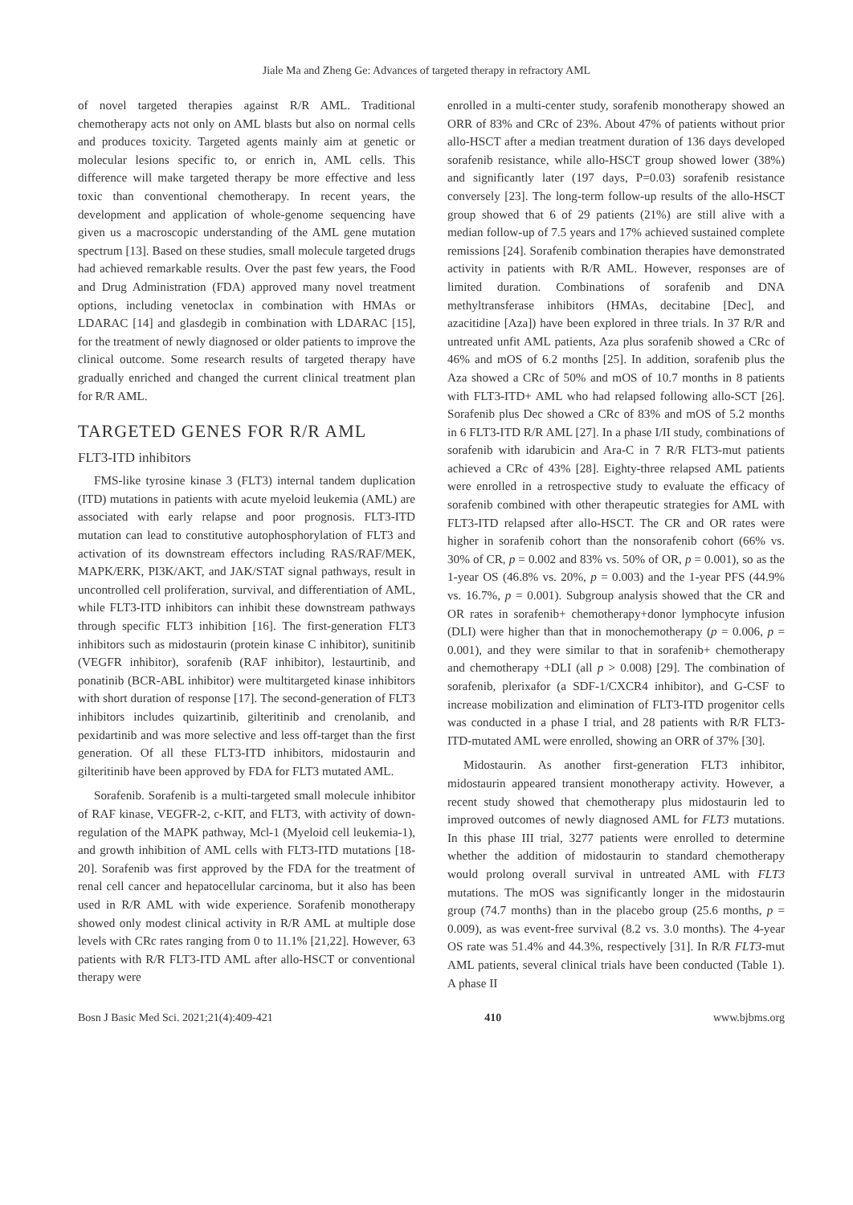Jiale Ma and Zheng Ge: Advances of targeted therapy in refractory AML
of novel targeted therapies against R/R AML. Traditional chemotherapy acts not only on AML blasts but also on normal cells and produces toxicity. Targeted agents mainly aim at genetic or molecular lesions specific to, or enrich in, AML cells. This difference will make targeted therapy be more effective and less toxic than conventional chemotherapy. In recent years, the development and application of whole-genome sequencing have given us a macroscopic understanding of the AML gene mutation spectrum [13]. Based on these studies, small molecule targeted drugs had achieved remarkable results. Over the past few years, the Food and Drug Administration (FDA) approved many novel treatment options, including venetoclax in combination with HMAs or LDARAC [14] and glasdegib in combination with LDARAC [15], for the treatment of newly diagnosed or older patients to improve the clinical outcome. Some research results of targeted therapy have gradually enriched and changed the current clinical treatment plan for R/R AML.
TARGETED GENES FOR R/R AML
FLT3-ITD inhibitors
FMS-like tyrosine kinase 3 (FLT3) internal tandem duplication (ITD) mutations in patients with acute myeloid leukemia (AML) are associated with early relapse and poor prognosis. FLT3-ITD mutation can lead to constitutive autophosphorylation of FLT3 and activation of its downstream effectors including RAS/RAF/MEK, MAPK/ERK, PI3K/AKT, and JAK/STAT signal pathways, result in uncontrolled cell proliferation, survival, and differentiation of AML, while FLT3-ITD inhibitors can inhibit these downstream pathways through specific FLT3 inhibition [16]. The first-generation FLT3 inhibitors such as midostaurin (protein kinase C inhibitor), sunitinib (VEGFR inhibitor), sorafenib (RAF inhibitor), lestaurtinib, and ponatinib (BCR-ABL inhibitor) were multitargeted kinase inhibitors with short duration of response [17]. The second-generation of FLT3 inhibitors includes quizartinib, gilteritinib and crenolanib, and pexidartinib and was more selective and less off-target than the first generation. Of all these FLT3-ITD inhibitors, midostaurin and gilteritinib have been approved by FDA for FLT3 mutated AML.
Sorafenib. Sorafenib is a multi-targeted small molecule inhibitor of RAF kinase, VEGFR-2, c-KIT, and FLT3, with activity of down-regulation of the MAPK pathway, Mcl-1 (Myeloid cell leukemia-1), and growth inhibition of AML cells with FLT3-ITD mutations [18-20]. Sorafenib was first approved by the FDA for the treatment of renal cell cancer and hepatocellular carcinoma, but it also has been used in R/R AML with wide experience. Sorafenib monotherapy showed only modest clinical activity in R/R AML at multiple dose levels with CRc rates ranging from 0 to 11.1% [21,22]. However, 63 patients with R/R FLT3-ITD AML after allo-HSCT or conventional therapy were
enrolled in a multi-center study, sorafenib monotherapy showed an ORR of 83% and CRc of 23%. About 47% of patients without prior allo-HSCT after a median treatment duration of 136 days developed sorafenib resistance, while allo-HSCT group showed lower (38%) and significantly later (197 days, P=0.03) sorafenib resistance conversely [23]. The long-term follow-up results of the allo-HSCT group showed that 6 of 29 patients (21%) are still alive with a median follow-up of 7.5 years and 17% achieved sustained complete remissions [24]. Sorafenib combination therapies have demonstrated activity in patients with R/R AML. However, responses are of limited duration. Combinations of sorafenib and DNA methyltransferase inhibitors (HMAs, decitabine [Dec], and azacitidine [Aza]) have been explored in three trials. In 37 R/R and untreated unfit AML patients, Aza plus sorafenib showed a CRc of 46% and mOS of 6.2 months [25]. In addition, sorafenib plus the Aza showed a CRc of 50% and mOS of 10.7 months in 8 patients with FLT3-ITD+ AML who had relapsed following allo-SCT [26]. Sorafenib plus Dec showed a CRc of 83% and mOS of 5.2 months in 6 FLT3-ITD R/R AML [27]. In a phase I/II study, combinations of sorafenib with idarubicin and Ara-C in 7 R/R FLT3-mut patients achieved a CRc of 43% [28]. Eighty-three relapsed AML patients were enrolled in a retrospective study to evaluate the efficacy of sorafenib combined with other therapeutic strategies for AML with FLT3-ITD relapsed after allo-HSCT. The CR and OR rates were higher in sorafenib cohort than the nonsorafenib cohort (66% vs. 30% of CR, p = 0.002 and 83% vs. 50% of OR, p = 0.001), so as the 1-year OS (46.8% vs. 20%, p = 0.003) and the 1-year PFS (44.9% vs. 16.7%, p = 0.001). Subgroup analysis showed that the CR and OR rates in sorafenib+ chemotherapy+donor lymphocyte infusion (DLI) were higher than that in monochemotherapy (p = 0.006, p = 0.001), and they were similar to that in sorafenib+ chemotherapy and chemotherapy +DLI (all p > 0.008) [29]. The combination of sorafenib, plerixafor (a SDF-1/CXCR4 inhibitor), and G-CSF to increase mobilization and elimination of FLT3-ITD progenitor cells was conducted in a phase I trial, and 28 patients with R/R FLT3-ITD-mutated AML were enrolled, showing an ORR of 37% [30].
Midostaurin. As another first-generation FLT3 inhibitor, midostaurin appeared transient monotherapy activity. However, a recent study showed that chemotherapy plus midostaurin led to improved outcomes of newly diagnosed AML for FLT3 mutations. In this phase III trial, 3277 patients were enrolled to determine whether the addition of midostaurin to standard chemotherapy would prolong overall survival in untreated AML with FLT3 mutations. The mOS was significantly longer in the midostaurin group (74.7 months) than in the placebo group (25.6 months, p = 0.009), as was event-free survival (8.2 vs. 3.0 months). The 4-year OS rate was 51.4% and 44.3%, respectively [31]. In R/R FLT3-mut AML patients, several clinical trials have been conducted (Table 1). A phase II
Bosn J Basic Med Sci. 2021;21(4):409-421 410 www.bjbms.org